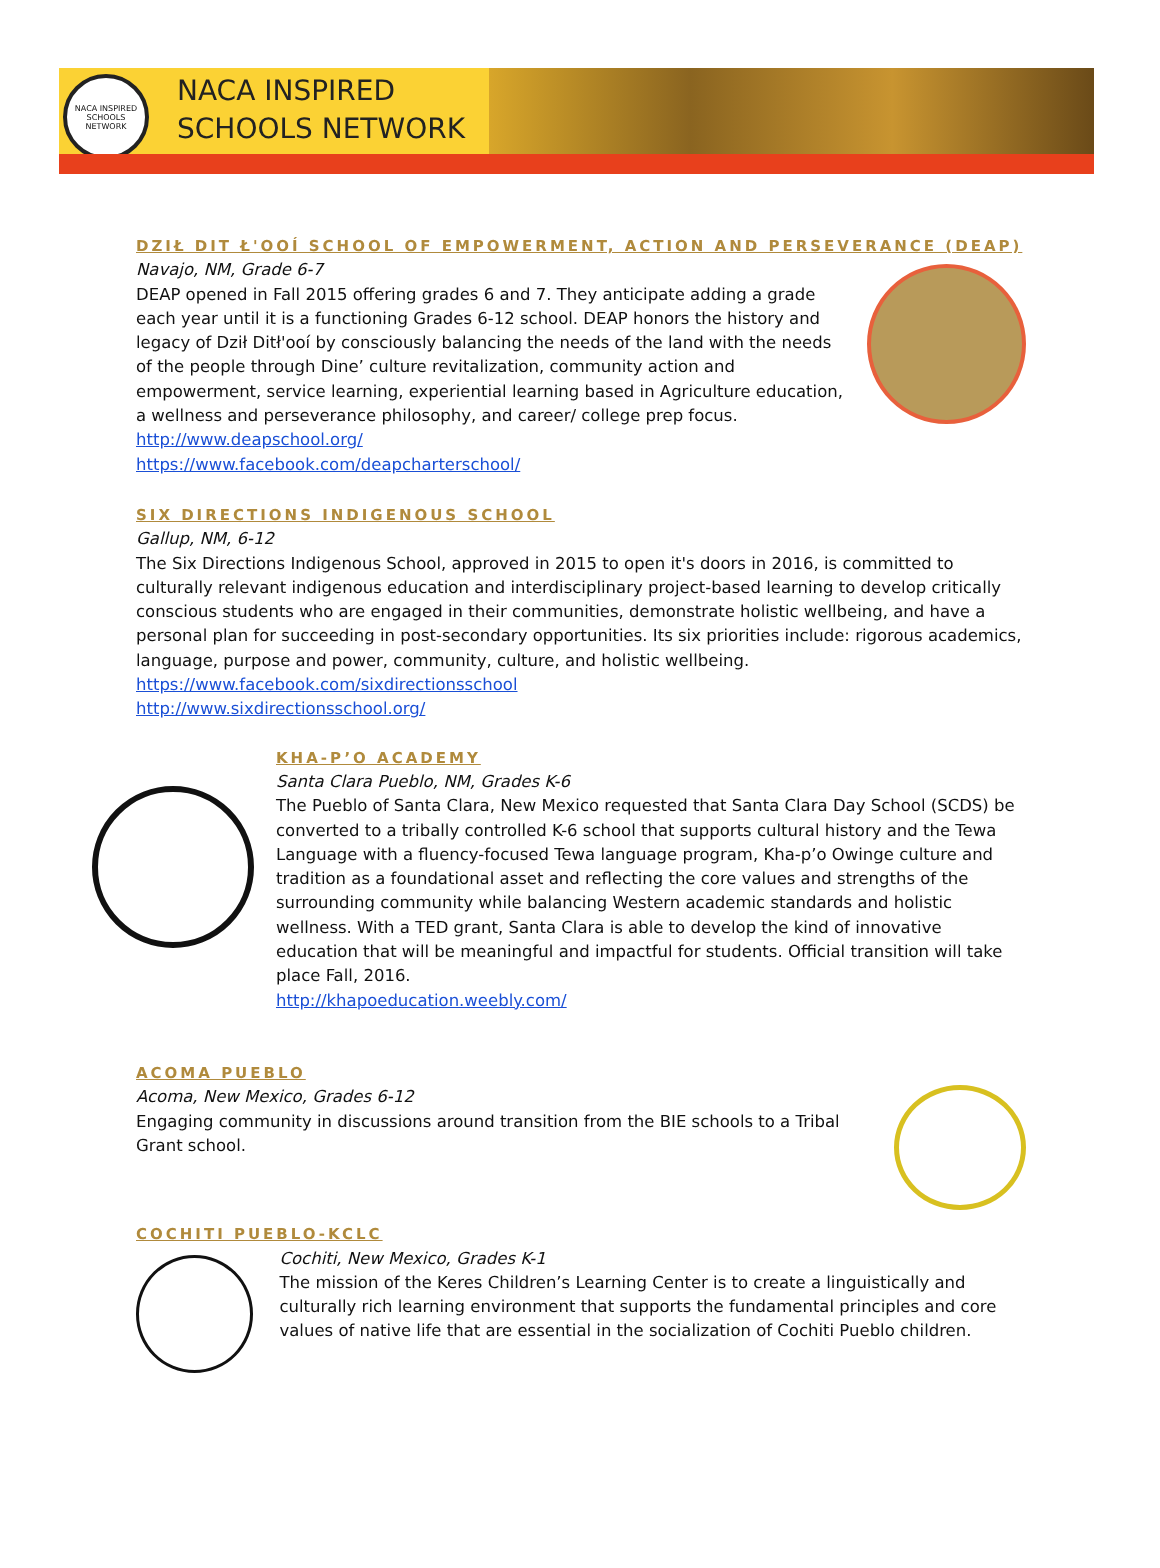NACA INSPIRED SCHOOLS NETWORK
NACA INSPIRED
SCHOOLS NETWORK
DZIŁ DIT Ł'OOÍ SCHOOL OF EMPOWERMENT, ACTION AND PERSEVERANCE (DEAP)
Navajo, NM, Grade 6-7
DEAP opened in Fall 2015 offering grades 6 and 7. They anticipate adding a grade each year until it is a functioning Grades 6-12 school. DEAP honors the history and legacy of Dził Ditł'ooí by consciously balancing the needs of the land with the needs of the people through Dine’ culture revitalization, community action and empowerment, service learning, experiential learning based in Agriculture education, a wellness and perseverance philosophy, and career/ college prep focus.
http://www.deapschool.org/
https://www.facebook.com/deapcharterschool/
SIX DIRECTIONS INDIGENOUS SCHOOL
Gallup, NM, 6-12
The Six Directions Indigenous School, approved in 2015 to open it's doors in 2016, is committed to culturally relevant indigenous education and interdisciplinary project-based learning to develop critically conscious students who are engaged in their communities, demonstrate holistic wellbeing, and have a personal plan for succeeding in post-secondary opportunities. Its six priorities include: rigorous academics, language, purpose and power, community, culture, and holistic wellbeing.
https://www.facebook.com/sixdirectionsschool
http://www.sixdirectionsschool.org/
KHA-P’O ACADEMY
Santa Clara Pueblo, NM, Grades K-6
The Pueblo of Santa Clara, New Mexico requested that Santa Clara Day School (SCDS) be converted to a tribally controlled K-6 school that supports cultural history and the Tewa Language with a fluency-focused Tewa language program, Kha-p’o Owinge culture and tradition as a foundational asset and reflecting the core values and strengths of the surrounding community while balancing Western academic standards and holistic wellness. With a TED grant, Santa Clara is able to develop the kind of innovative education that will be meaningful and impactful for students. Official transition will take place Fall, 2016.
http://khapoeducation.weebly.com/
ACOMA PUEBLO
Acoma, New Mexico, Grades 6-12
Engaging community in discussions around transition from the BIE schools to a Tribal Grant school.
COCHITI PUEBLO-KCLC
Cochiti, New Mexico, Grades K-1
The mission of the Keres Children’s Learning Center is to create a linguistically and culturally rich learning environment that supports the fundamental principles and core values of native life that are essential in the socialization of Cochiti Pueblo children.